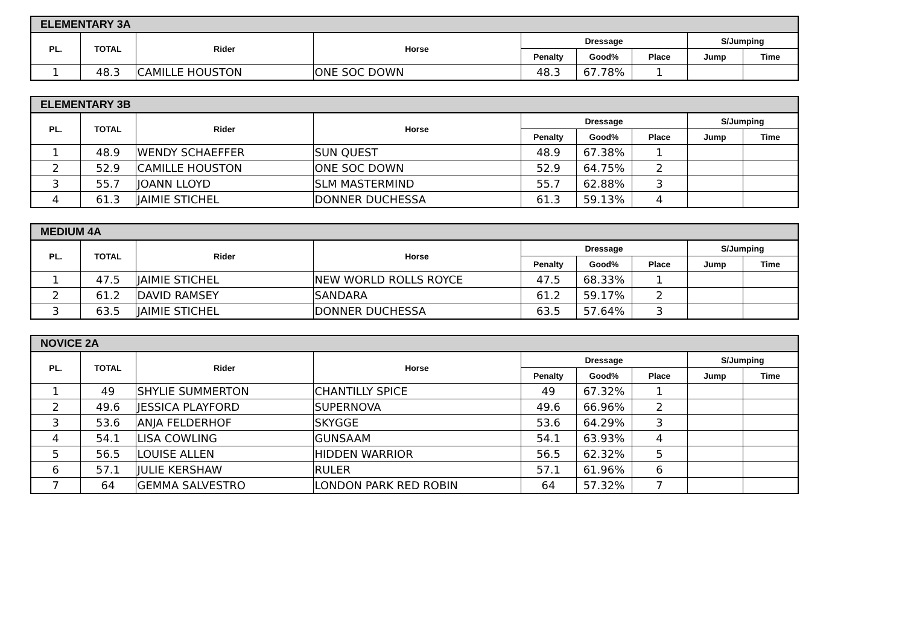| ELEMENTARY 3A | | | | | | | | |
| --- | --- | --- | --- | --- | --- | --- | --- | --- |
| PL. | TOTAL | Rider | Horse | Dressage | | | S/Jumping | |
| | | | | Penalty | Good% | Place | Jump | Time |
| 1 | 48.3 | CAMILLE HOUSTON | ONE SOC DOWN | 48.3 | 67.78% | 1 | | |
| ELEMENTARY 3B | | | | | | | | |
| --- | --- | --- | --- | --- | --- | --- | --- | --- |
| PL. | TOTAL | Rider | Horse | Dressage | | | S/Jumping | |
| | | | | Penalty | Good% | Place | Jump | Time |
| 1 | 48.9 | WENDY SCHAEFFER | SUN QUEST | 48.9 | 67.38% | 1 | | |
| 2 | 52.9 | CAMILLE HOUSTON | ONE SOC DOWN | 52.9 | 64.75% | 2 | | |
| 3 | 55.7 | JOANN LLOYD | SLM MASTERMIND | 55.7 | 62.88% | 3 | | |
| 4 | 61.3 | JAIMIE STICHEL | DONNER DUCHESSA | 61.3 | 59.13% | 4 | | |
| MEDIUM 4A | | | | | | | | |
| --- | --- | --- | --- | --- | --- | --- | --- | --- |
| PL. | TOTAL | Rider | Horse | Dressage | | | S/Jumping | |
| | | | | Penalty | Good% | Place | Jump | Time |
| 1 | 47.5 | JAIMIE STICHEL | NEW WORLD ROLLS ROYCE | 47.5 | 68.33% | 1 | | |
| 2 | 61.2 | DAVID RAMSEY | SANDARA | 61.2 | 59.17% | 2 | | |
| 3 | 63.5 | JAIMIE STICHEL | DONNER DUCHESSA | 63.5 | 57.64% | 3 | | |
| NOVICE 2A | | | | | | | | |
| --- | --- | --- | --- | --- | --- | --- | --- | --- |
| PL. | TOTAL | Rider | Horse | Dressage | | | S/Jumping | |
| | | | | Penalty | Good% | Place | Jump | Time |
| 1 | 49 | SHYLIE SUMMERTON | CHANTILLY SPICE | 49 | 67.32% | 1 | | |
| 2 | 49.6 | JESSICA PLAYFORD | SUPERNOVA | 49.6 | 66.96% | 2 | | |
| 3 | 53.6 | ANJA FELDERHOF | SKYGGE | 53.6 | 64.29% | 3 | | |
| 4 | 54.1 | LISA COWLING | GUNSAAM | 54.1 | 63.93% | 4 | | |
| 5 | 56.5 | LOUISE ALLEN | HIDDEN WARRIOR | 56.5 | 62.32% | 5 | | |
| 6 | 57.1 | JULIE KERSHAW | RULER | 57.1 | 61.96% | 6 | | |
| 7 | 64 | GEMMA SALVESTRO | LONDON PARK RED ROBIN | 64 | 57.32% | 7 | | |